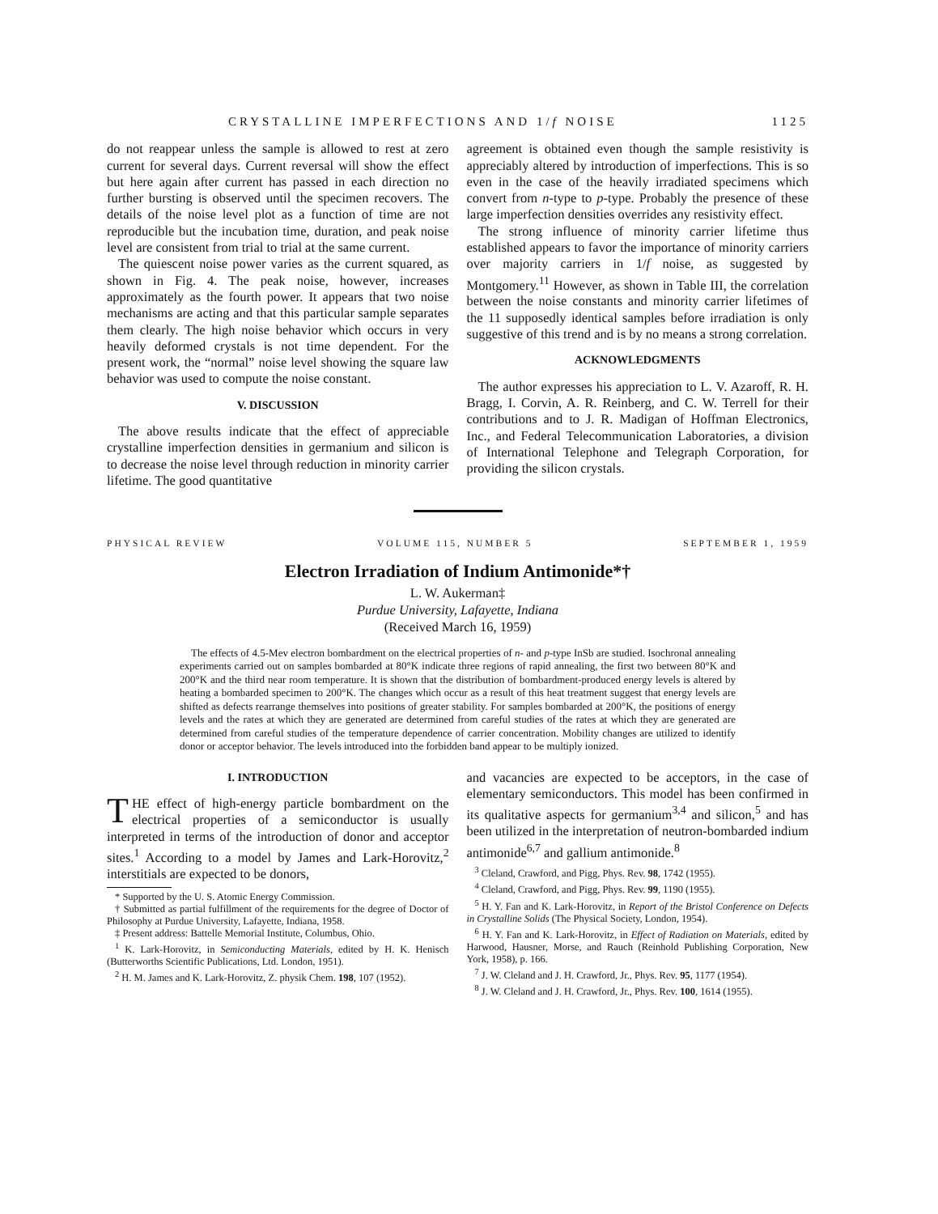CRYSTALLINE IMPERFECTIONS AND 1/f NOISE 1125
do not reappear unless the sample is allowed to rest at zero current for several days. Current reversal will show the effect but here again after current has passed in each direction no further bursting is observed until the specimen recovers. The details of the noise level plot as a function of time are not reproducible but the incubation time, duration, and peak noise level are consistent from trial to trial at the same current.
The quiescent noise power varies as the current squared, as shown in Fig. 4. The peak noise, however, increases approximately as the fourth power. It appears that two noise mechanisms are acting and that this particular sample separates them clearly. The high noise behavior which occurs in very heavily deformed crystals is not time dependent. For the present work, the “normal” noise level showing the square law behavior was used to compute the noise constant.
V. DISCUSSION
The above results indicate that the effect of appreciable crystalline imperfection densities in germanium and silicon is to decrease the noise level through reduction in minority carrier lifetime. The good quantitative
agreement is obtained even though the sample resistivity is appreciably altered by introduction of imperfections. This is so even in the case of the heavily irradiated specimens which convert from n-type to p-type. Probably the presence of these large imperfection densities overrides any resistivity effect.
The strong influence of minority carrier lifetime thus established appears to favor the importance of minority carriers over majority carriers in 1/f noise, as suggested by Montgomery.<sup>11</sup> However, as shown in Table III, the correlation between the noise constants and minority carrier lifetimes of the 11 supposedly identical samples before irradiation is only suggestive of this trend and is by no means a strong correlation.
ACKNOWLEDGMENTS
The author expresses his appreciation to L. V. Azaroff, R. H. Bragg, I. Corvin, A. R. Reinberg, and C. W. Terrell for their contributions and to J. R. Madigan of Hoffman Electronics, Inc., and Federal Telecommunication Laboratories, a division of International Telephone and Telegraph Corporation, for providing the silicon crystals.
PHYSICAL REVIEW VOLUME 115, NUMBER 5 SEPTEMBER 1, 1959
Electron Irradiation of Indium Antimonide*†
L. W. Aukerman‡
Purdue University, Lafayette, Indiana
(Received March 16, 1959)
The effects of 4.5-Mev electron bombardment on the electrical properties of n- and p-type InSb are studied. Isochronal annealing experiments carried out on samples bombarded at 80°K indicate three regions of rapid annealing, the first two between 80°K and 200°K and the third near room temperature. It is shown that the distribution of bombardment-produced energy levels is altered by heating a bombarded specimen to 200°K. The changes which occur as a result of this heat treatment suggest that energy levels are shifted as defects rearrange themselves into positions of greater stability. For samples bombarded at 200°K, the positions of energy levels and the rates at which they are generated are determined from careful studies of the rates at which they are generated are determined from careful studies of the temperature dependence of carrier concentration. Mobility changes are utilized to identify donor or acceptor behavior. The levels introduced into the forbidden band appear to be multiply ionized.
I. INTRODUCTION
THE effect of high-energy particle bombardment on the electrical properties of a semiconductor is usually interpreted in terms of the introduction of donor and acceptor sites.<sup>1</sup> According to a model by James and Lark-Horovitz,<sup>2</sup> interstitials are expected to be donors,
* Supported by the U. S. Atomic Energy Commission.
† Submitted as partial fulfillment of the requirements for the degree of Doctor of Philosophy at Purdue University, Lafayette, Indiana, 1958.
‡ Present address: Battelle Memorial Institute, Columbus, Ohio.
<sup>1</sup> K. Lark-Horovitz, in Semiconducting Materials, edited by H. K. Henisch (Butterworths Scientific Publications, Ltd. London, 1951).
<sup>2</sup> H. M. James and K. Lark-Horovitz, Z. physik Chem. 198, 107 (1952).
and vacancies are expected to be acceptors, in the case of elementary semiconductors. This model has been confirmed in its qualitative aspects for germanium<sup>3,4</sup> and silicon,<sup>5</sup> and has been utilized in the interpretation of neutron-bombarded indium antimonide<sup>6,7</sup> and gallium antimonide.<sup>8</sup>
<sup>3</sup> Cleland, Crawford, and Pigg, Phys. Rev. 98, 1742 (1955).
<sup>4</sup> Cleland, Crawford, and Pigg, Phys. Rev. 99, 1190 (1955).
<sup>5</sup> H. Y. Fan and K. Lark-Horovitz, in Report of the Bristol Conference on Defects in Crystalline Solids (The Physical Society, London, 1954).
<sup>6</sup> H. Y. Fan and K. Lark-Horovitz, in Effect of Radiation on Materials, edited by Harwood, Hausner, Morse, and Rauch (Reinhold Publishing Corporation, New York, 1958), p. 166.
<sup>7</sup> J. W. Cleland and J. H. Crawford, Jr., Phys. Rev. 95, 1177 (1954).
<sup>8</sup> J. W. Cleland and J. H. Crawford, Jr., Phys. Rev. 100, 1614 (1955).